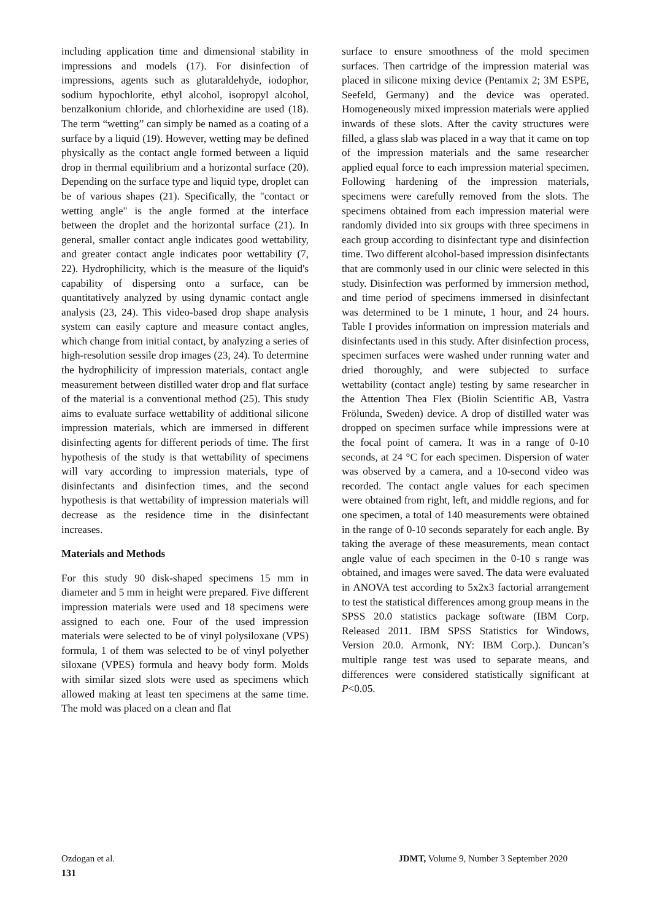including application time and dimensional stability in impressions and models (17). For disinfection of impressions, agents such as glutaraldehyde, iodophor, sodium hypochlorite, ethyl alcohol, isopropyl alcohol, benzalkonium chloride, and chlorhexidine are used (18). The term “wetting” can simply be named as a coating of a surface by a liquid (19). However, wetting may be defined physically as the contact angle formed between a liquid drop in thermal equilibrium and a horizontal surface (20). Depending on the surface type and liquid type, droplet can be of various shapes (21). Specifically, the "contact or wetting angle" is the angle formed at the interface between the droplet and the horizontal surface (21). In general, smaller contact angle indicates good wettability, and greater contact angle indicates poor wettability (7, 22). Hydrophilicity, which is the measure of the liquid's capability of dispersing onto a surface, can be quantitatively analyzed by using dynamic contact angle analysis (23, 24). This video-based drop shape analysis system can easily capture and measure contact angles, which change from initial contact, by analyzing a series of high-resolution sessile drop images (23, 24). To determine the hydrophilicity of impression materials, contact angle measurement between distilled water drop and flat surface of the material is a conventional method (25). This study aims to evaluate surface wettability of additional silicone impression materials, which are immersed in different disinfecting agents for different periods of time. The first hypothesis of the study is that wettability of specimens will vary according to impression materials, type of disinfectants and disinfection times, and the second hypothesis is that wettability of impression materials will decrease as the residence time in the disinfectant increases.
Materials and Methods
For this study 90 disk-shaped specimens 15 mm in diameter and 5 mm in height were prepared. Five different impression materials were used and 18 specimens were assigned to each one. Four of the used impression materials were selected to be of vinyl polysiloxane (VPS) formula, 1 of them was selected to be of vinyl polyether siloxane (VPES) formula and heavy body form. Molds with similar sized slots were used as specimens which allowed making at least ten specimens at the same time. The mold was placed on a clean and flat
surface to ensure smoothness of the mold specimen surfaces. Then cartridge of the impression material was placed in silicone mixing device (Pentamix 2; 3M ESPE, Seefeld, Germany) and the device was operated. Homogeneously mixed impression materials were applied inwards of these slots. After the cavity structures were filled, a glass slab was placed in a way that it came on top of the impression materials and the same researcher applied equal force to each impression material specimen. Following hardening of the impression materials, specimens were carefully removed from the slots. The specimens obtained from each impression material were randomly divided into six groups with three specimens in each group according to disinfectant type and disinfection time. Two different alcohol-based impression disinfectants that are commonly used in our clinic were selected in this study. Disinfection was performed by immersion method, and time period of specimens immersed in disinfectant was determined to be 1 minute, 1 hour, and 24 hours. Table I provides information on impression materials and disinfectants used in this study. After disinfection process, specimen surfaces were washed under running water and dried thoroughly, and were subjected to surface wettability (contact angle) testing by same researcher in the Attention Thea Flex (Biolin Scientific AB, Vastra Frölunda, Sweden) device. A drop of distilled water was dropped on specimen surface while impressions were at the focal point of camera. It was in a range of 0-10 seconds, at 24 °C for each specimen. Dispersion of water was observed by a camera, and a 10-second video was recorded. The contact angle values for each specimen were obtained from right, left, and middle regions, and for one specimen, a total of 140 measurements were obtained in the range of 0-10 seconds separately for each angle. By taking the average of these measurements, mean contact angle value of each specimen in the 0-10 s range was obtained, and images were saved. The data were evaluated in ANOVA test according to 5x2x3 factorial arrangement to test the statistical differences among group means in the SPSS 20.0 statistics package software (IBM Corp. Released 2011. IBM SPSS Statistics for Windows, Version 20.0. Armonk, NY: IBM Corp.). Duncan’s multiple range test was used to separate means, and differences were considered statistically significant at P<0.05.
Ozdogan et al. JDMT, Volume 9, Number 3 September 2020
131